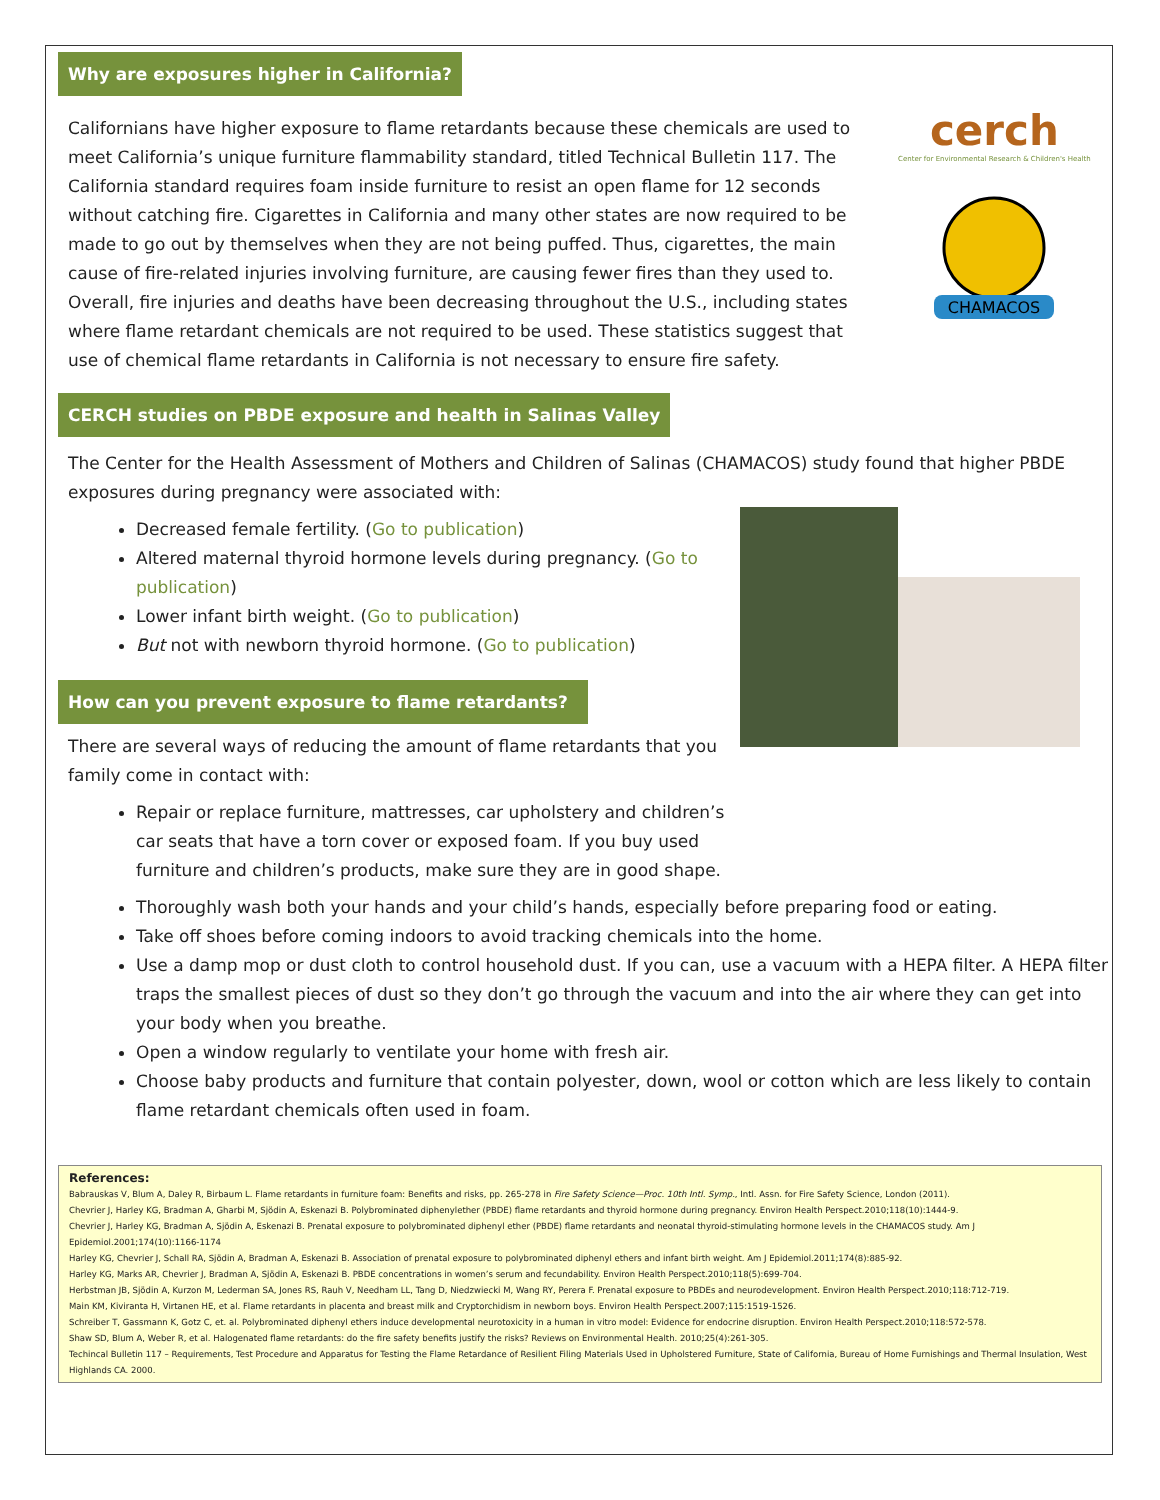Why are exposures higher in California?
Californians have higher exposure to flame retardants because these chemicals are used to meet California’s unique furniture flammability standard, titled Technical Bulletin 117. The California standard requires foam inside furniture to resist an open flame for 12 seconds without catching fire. Cigarettes in California and many other states are now required to be made to go out by themselves when they are not being puffed. Thus, cigarettes, the main cause of fire-related injuries involving furniture, are causing fewer fires than they used to. Overall, fire injuries and deaths have been decreasing throughout the U.S., including states where flame retardant chemicals are not required to be used. These statistics suggest that use of chemical flame retardants in California is not necessary to ensure fire safety.
cerch
Center for Environmental Research & Children's Health
CHAMACOS
CERCH studies on PBDE exposure and health in Salinas Valley
The Center for the Health Assessment of Mothers and Children of Salinas (CHAMACOS) study found that higher PBDE exposures during pregnancy were associated with:
Decreased female fertility. (Go to publication)
Altered maternal thyroid hormone levels during pregnancy. (Go to publication)
Lower infant birth weight. (Go to publication)
But not with newborn thyroid hormone. (Go to publication)
How can you prevent exposure to flame retardants?
There are several ways of reducing the amount of flame retardants that you family come in contact with:
Repair or replace furniture, mattresses, car upholstery and children’s car seats that have a torn cover or exposed foam. If you buy used furniture and children’s products, make sure they are in good shape.
Thoroughly wash both your hands and your child’s hands, especially before preparing food or eating.
Take off shoes before coming indoors to avoid tracking chemicals into the home.
Use a damp mop or dust cloth to control household dust. If you can, use a vacuum with a HEPA filter. A HEPA filter traps the smallest pieces of dust so they don’t go through the vacuum and into the air where they can get into your body when you breathe.
Open a window regularly to ventilate your home with fresh air.
Choose baby products and furniture that contain polyester, down, wool or cotton which are less likely to contain flame retardant chemicals often used in foam.
References:
Babrauskas V, Blum A, Daley R, Birbaum L. Flame retardants in furniture foam: Benefits and risks, pp. 265-278 in Fire Safety Science—Proc. 10th Intl. Symp., Intl. Assn. for Fire Safety Science, London (2011).
Chevrier J, Harley KG, Bradman A, Gharbi M, Sjödin A, Eskenazi B. Polybrominated diphenylether (PBDE) flame retardants and thyroid hormone during pregnancy. Environ Health Perspect.2010;118(10):1444-9.
Chevrier J, Harley KG, Bradman A, Sjödin A, Eskenazi B. Prenatal exposure to polybrominated diphenyl ether (PBDE) flame retardants and neonatal thyroid-stimulating hormone levels in the CHAMACOS study. Am J Epidemiol.2001;174(10):1166-1174
Harley KG, Chevrier J, Schall RA, Sjödin A, Bradman A, Eskenazi B. Association of prenatal exposure to polybrominated diphenyl ethers and infant birth weight. Am J Epidemiol.2011;174(8):885-92.
Harley KG, Marks AR, Chevrier J, Bradman A, Sjödin A, Eskenazi B. PBDE concentrations in women’s serum and fecundability. Environ Health Perspect.2010;118(5):699-704.
Herbstman JB, Sjödin A, Kurzon M, Lederman SA, Jones RS, Rauh V, Needham LL, Tang D, Niedzwiecki M, Wang RY, Perera F. Prenatal exposure to PBDEs and neurodevelopment. Environ Health Perspect.2010;118:712-719.
Main KM, Kiviranta H, Virtanen HE, et al. Flame retardants in placenta and breast milk and Cryptorchidism in newborn boys. Environ Health Perspect.2007;115:1519-1526.
Schreiber T, Gassmann K, Gotz C, et. al. Polybrominated diphenyl ethers induce developmental neurotoxicity in a human in vitro model: Evidence for endocrine disruption. Environ Health Perspect.2010;118:572-578.
Shaw SD, Blum A, Weber R, et al. Halogenated flame retardants: do the fire safety benefits justify the risks? Reviews on Environmental Health. 2010;25(4):261-305.
Techincal Bulletin 117 – Requirements, Test Procedure and Apparatus for Testing the Flame Retardance of Resilient Filing Materials Used in Upholstered Furniture, State of California, Bureau of Home Furnishings and Thermal Insulation, West Highlands CA. 2000.